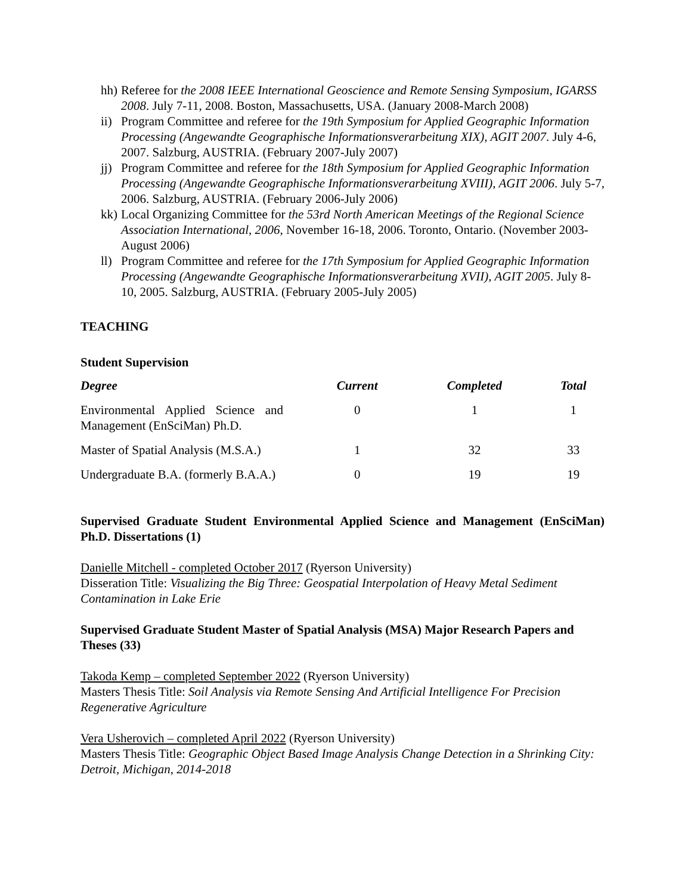hh) Referee for the 2008 IEEE International Geoscience and Remote Sensing Symposium, IGARSS 2008. July 7-11, 2008. Boston, Massachusetts, USA. (January 2008-March 2008)
ii) Program Committee and referee for the 19th Symposium for Applied Geographic Information Processing (Angewandte Geographische Informationsverarbeitung XIX), AGIT 2007. July 4-6, 2007. Salzburg, AUSTRIA. (February 2007-July 2007)
jj) Program Committee and referee for the 18th Symposium for Applied Geographic Information Processing (Angewandte Geographische Informationsverarbeitung XVIII), AGIT 2006. July 5-7, 2006. Salzburg, AUSTRIA. (February 2006-July 2006)
kk) Local Organizing Committee for the 53rd North American Meetings of the Regional Science Association International, 2006, November 16-18, 2006. Toronto, Ontario. (November 2003-August 2006)
ll) Program Committee and referee for the 17th Symposium for Applied Geographic Information Processing (Angewandte Geographische Informationsverarbeitung XVII), AGIT 2005. July 8-10, 2005. Salzburg, AUSTRIA. (February 2005-July 2005)
TEACHING
Student Supervision
| Degree | Current | Completed | Total |
| --- | --- | --- | --- |
| Environmental Applied Science and Management (EnSciMan) Ph.D. | 0 | 1 | 1 |
| Master of Spatial Analysis (M.S.A.) | 1 | 32 | 33 |
| Undergraduate B.A. (formerly B.A.A.) | 0 | 19 | 19 |
Supervised Graduate Student Environmental Applied Science and Management (EnSciMan) Ph.D. Dissertations (1)
Danielle Mitchell - completed October 2017 (Ryerson University)
Disseration Title: Visualizing the Big Three: Geospatial Interpolation of Heavy Metal Sediment Contamination in Lake Erie
Supervised Graduate Student Master of Spatial Analysis (MSA) Major Research Papers and Theses (33)
Takoda Kemp – completed September 2022 (Ryerson University)
Masters Thesis Title: Soil Analysis via Remote Sensing And Artificial Intelligence For Precision Regenerative Agriculture
Vera Usherovich – completed April 2022 (Ryerson University)
Masters Thesis Title: Geographic Object Based Image Analysis Change Detection in a Shrinking City: Detroit, Michigan, 2014-2018